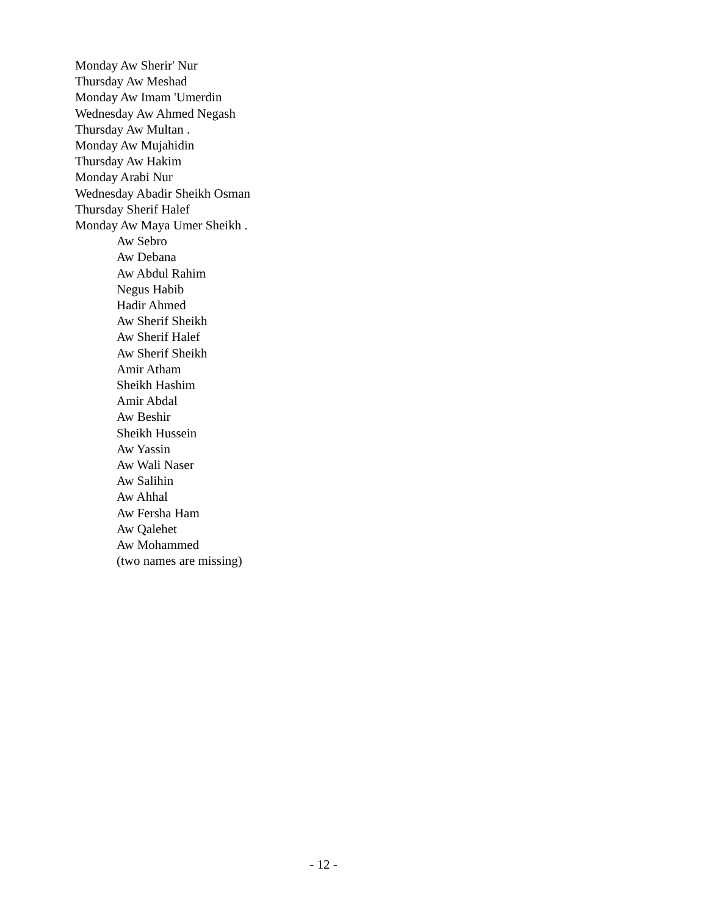Monday Aw Sherir' Nur
Thursday Aw Meshad
Monday Aw Imam 'Umerdin
Wednesday Aw Ahmed Negash
Thursday Aw Multan .
Monday Aw Mujahidin
Thursday Aw Hakim
Monday Arabi Nur
Wednesday Abadir Sheikh Osman
Thursday Sherif Halef
Monday Aw Maya Umer Sheikh .
Aw Sebro
Aw Debana
Aw Abdul Rahim
Negus Habib
Hadir Ahmed
Aw Sherif Sheikh
Aw Sherif Halef
Aw Sherif Sheikh
Amir Atham
Sheikh Hashim
Amir Abdal
Aw Beshir
Sheikh Hussein
Aw Yassin
Aw Wali Naser
Aw Salihin
Aw Ahhal
Aw Fersha Ham
Aw Qalehet
Aw Mohammed
(two names are missing)
- 12 -